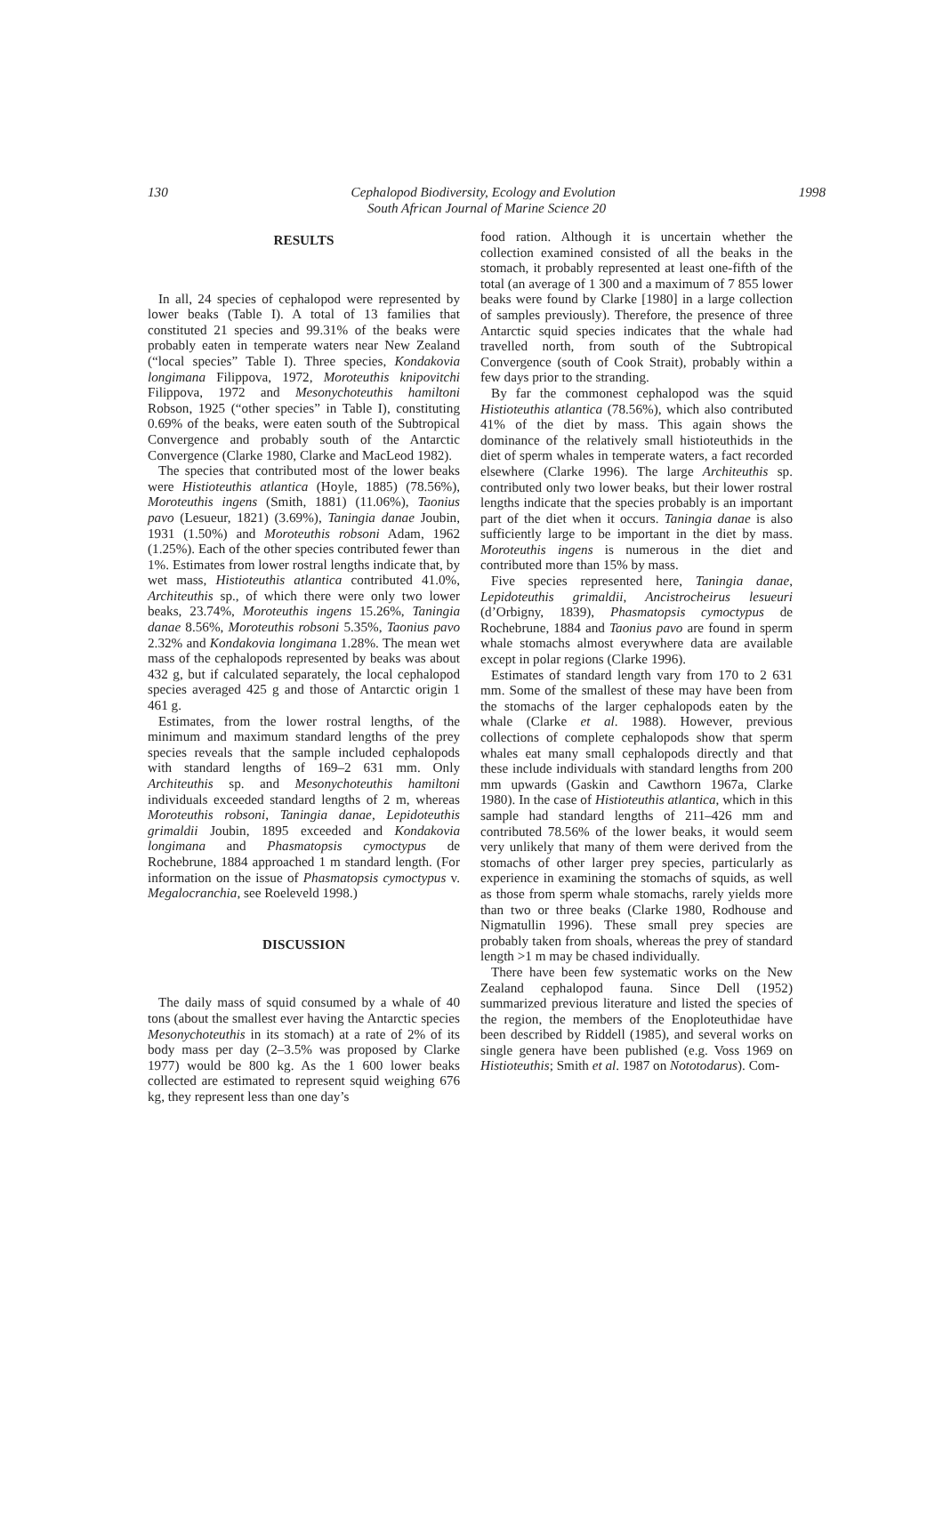130 1998
Cephalopod Biodiversity, Ecology and Evolution
South African Journal of Marine Science 20
RESULTS
In all, 24 species of cephalopod were represented by lower beaks (Table I). A total of 13 families that constituted 21 species and 99.31% of the beaks were probably eaten in temperate waters near New Zealand (“local species” Table I). Three species, Kondakovia longimana Filippova, 1972, Moroteuthis knipovitchi Filippova, 1972 and Mesonychoteuthis hamiltoni Robson, 1925 (“other species” in Table I), constituting 0.69% of the beaks, were eaten south of the Subtropical Convergence and probably south of the Antarctic Convergence (Clarke 1980, Clarke and MacLeod 1982).
The species that contributed most of the lower beaks were Histioteuthis atlantica (Hoyle, 1885) (78.56%), Moroteuthis ingens (Smith, 1881) (11.06%), Taonius pavo (Lesueur, 1821) (3.69%), Taningia danae Joubin, 1931 (1.50%) and Moroteuthis robsoni Adam, 1962 (1.25%). Each of the other species contributed fewer than 1%. Estimates from lower rostral lengths indicate that, by wet mass, Histioteuthis atlantica contributed 41.0%, Architeuthis sp., of which there were only two lower beaks, 23.74%, Moroteuthis ingens 15.26%, Taningia danae 8.56%, Moroteuthis robsoni 5.35%, Taonius pavo 2.32% and Kondakovia longimana 1.28%. The mean wet mass of the cephalopods represented by beaks was about 432 g, but if calculated separately, the local cephalopod species averaged 425 g and those of Antarctic origin 1 461 g.
Estimates, from the lower rostral lengths, of the minimum and maximum standard lengths of the prey species reveals that the sample included cephalopods with standard lengths of 169–2 631 mm. Only Architeuthis sp. and Mesonychoteuthis hamiltoni individuals exceeded standard lengths of 2 m, whereas Moroteuthis robsoni, Taningia danae, Lepidoteuthis grimaldii Joubin, 1895 exceeded and Kondakovia longimana and Phasmatopsis cymoctypus de Rochebrune, 1884 approached 1 m standard length. (For information on the issue of Phasmatopsis cymoctypus v. Megalocranchia, see Roeleveld 1998.)
DISCUSSION
The daily mass of squid consumed by a whale of 40 tons (about the smallest ever having the Antarctic species Mesonychoteuthis in its stomach) at a rate of 2% of its body mass per day (2–3.5% was proposed by Clarke 1977) would be 800 kg. As the 1 600 lower beaks collected are estimated to represent squid weighing 676 kg, they represent less than one day’s
food ration. Although it is uncertain whether the collection examined consisted of all the beaks in the stomach, it probably represented at least one-fifth of the total (an average of 1 300 and a maximum of 7 855 lower beaks were found by Clarke [1980] in a large collection of samples previously). Therefore, the presence of three Antarctic squid species indicates that the whale had travelled north, from south of the Subtropical Convergence (south of Cook Strait), probably within a few days prior to the stranding.
By far the commonest cephalopod was the squid Histioteuthis atlantica (78.56%), which also contributed 41% of the diet by mass. This again shows the dominance of the relatively small histioteuthids in the diet of sperm whales in temperate waters, a fact recorded elsewhere (Clarke 1996). The large Architeuthis sp. contributed only two lower beaks, but their lower rostral lengths indicate that the species probably is an important part of the diet when it occurs. Taningia danae is also sufficiently large to be important in the diet by mass. Moroteuthis ingens is numerous in the diet and contributed more than 15% by mass.
Five species represented here, Taningia danae, Lepidoteuthis grimaldii, Ancistrocheirus lesueuri (d’Orbigny, 1839), Phasmatopsis cymoctypus de Rochebrune, 1884 and Taonius pavo are found in sperm whale stomachs almost everywhere data are available except in polar regions (Clarke 1996).
Estimates of standard length vary from 170 to 2 631 mm. Some of the smallest of these may have been from the stomachs of the larger cephalopods eaten by the whale (Clarke et al. 1988). However, previous collections of complete cephalopods show that sperm whales eat many small cephalopods directly and that these include individuals with standard lengths from 200 mm upwards (Gaskin and Cawthorn 1967a, Clarke 1980). In the case of Histioteuthis atlantica, which in this sample had standard lengths of 211–426 mm and contributed 78.56% of the lower beaks, it would seem very unlikely that many of them were derived from the stomachs of other larger prey species, particularly as experience in examining the stomachs of squids, as well as those from sperm whale stomachs, rarely yields more than two or three beaks (Clarke 1980, Rodhouse and Nigmatullin 1996). These small prey species are probably taken from shoals, whereas the prey of standard length >1 m may be chased individually.
There have been few systematic works on the New Zealand cephalopod fauna. Since Dell (1952) summarized previous literature and listed the species of the region, the members of the Enoploteuthidae have been described by Riddell (1985), and several works on single genera have been published (e.g. Voss 1969 on Histioteuthis; Smith et al. 1987 on Nototodarus). Com-